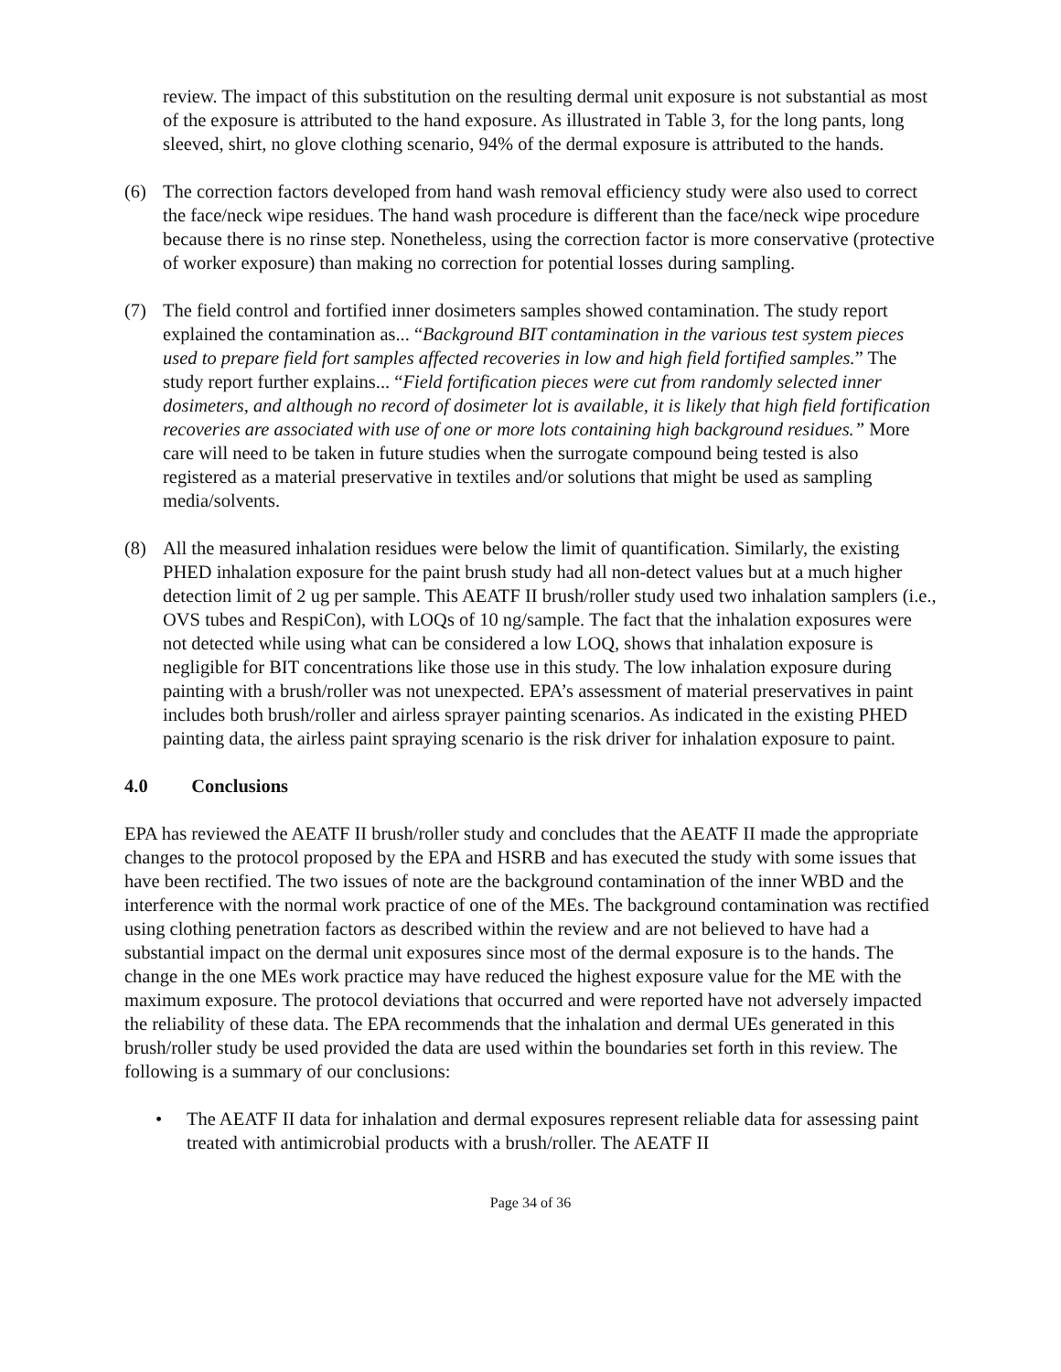review. The impact of this substitution on the resulting dermal unit exposure is not substantial as most of the exposure is attributed to the hand exposure. As illustrated in Table 3, for the long pants, long sleeved, shirt, no glove clothing scenario, 94% of the dermal exposure is attributed to the hands.
(6) The correction factors developed from hand wash removal efficiency study were also used to correct the face/neck wipe residues. The hand wash procedure is different than the face/neck wipe procedure because there is no rinse step. Nonetheless, using the correction factor is more conservative (protective of worker exposure) than making no correction for potential losses during sampling.
(7) The field control and fortified inner dosimeters samples showed contamination. The study report explained the contamination as... “Background BIT contamination in the various test system pieces used to prepare field fort samples affected recoveries in low and high field fortified samples.” The study report further explains... “Field fortification pieces were cut from randomly selected inner dosimeters, and although no record of dosimeter lot is available, it is likely that high field fortification recoveries are associated with use of one or more lots containing high background residues.” More care will need to be taken in future studies when the surrogate compound being tested is also registered as a material preservative in textiles and/or solutions that might be used as sampling media/solvents.
(8) All the measured inhalation residues were below the limit of quantification. Similarly, the existing PHED inhalation exposure for the paint brush study had all non-detect values but at a much higher detection limit of 2 ug per sample. This AEATF II brush/roller study used two inhalation samplers (i.e., OVS tubes and RespiCon), with LOQs of 10 ng/sample. The fact that the inhalation exposures were not detected while using what can be considered a low LOQ, shows that inhalation exposure is negligible for BIT concentrations like those use in this study. The low inhalation exposure during painting with a brush/roller was not unexpected. EPA’s assessment of material preservatives in paint includes both brush/roller and airless sprayer painting scenarios. As indicated in the existing PHED painting data, the airless paint spraying scenario is the risk driver for inhalation exposure to paint.
4.0 Conclusions
EPA has reviewed the AEATF II brush/roller study and concludes that the AEATF II made the appropriate changes to the protocol proposed by the EPA and HSRB and has executed the study with some issues that have been rectified. The two issues of note are the background contamination of the inner WBD and the interference with the normal work practice of one of the MEs. The background contamination was rectified using clothing penetration factors as described within the review and are not believed to have had a substantial impact on the dermal unit exposures since most of the dermal exposure is to the hands. The change in the one MEs work practice may have reduced the highest exposure value for the ME with the maximum exposure. The protocol deviations that occurred and were reported have not adversely impacted the reliability of these data. The EPA recommends that the inhalation and dermal UEs generated in this brush/roller study be used provided the data are used within the boundaries set forth in this review. The following is a summary of our conclusions:
• The AEATF II data for inhalation and dermal exposures represent reliable data for assessing paint treated with antimicrobial products with a brush/roller. The AEATF II
Page 34 of 36